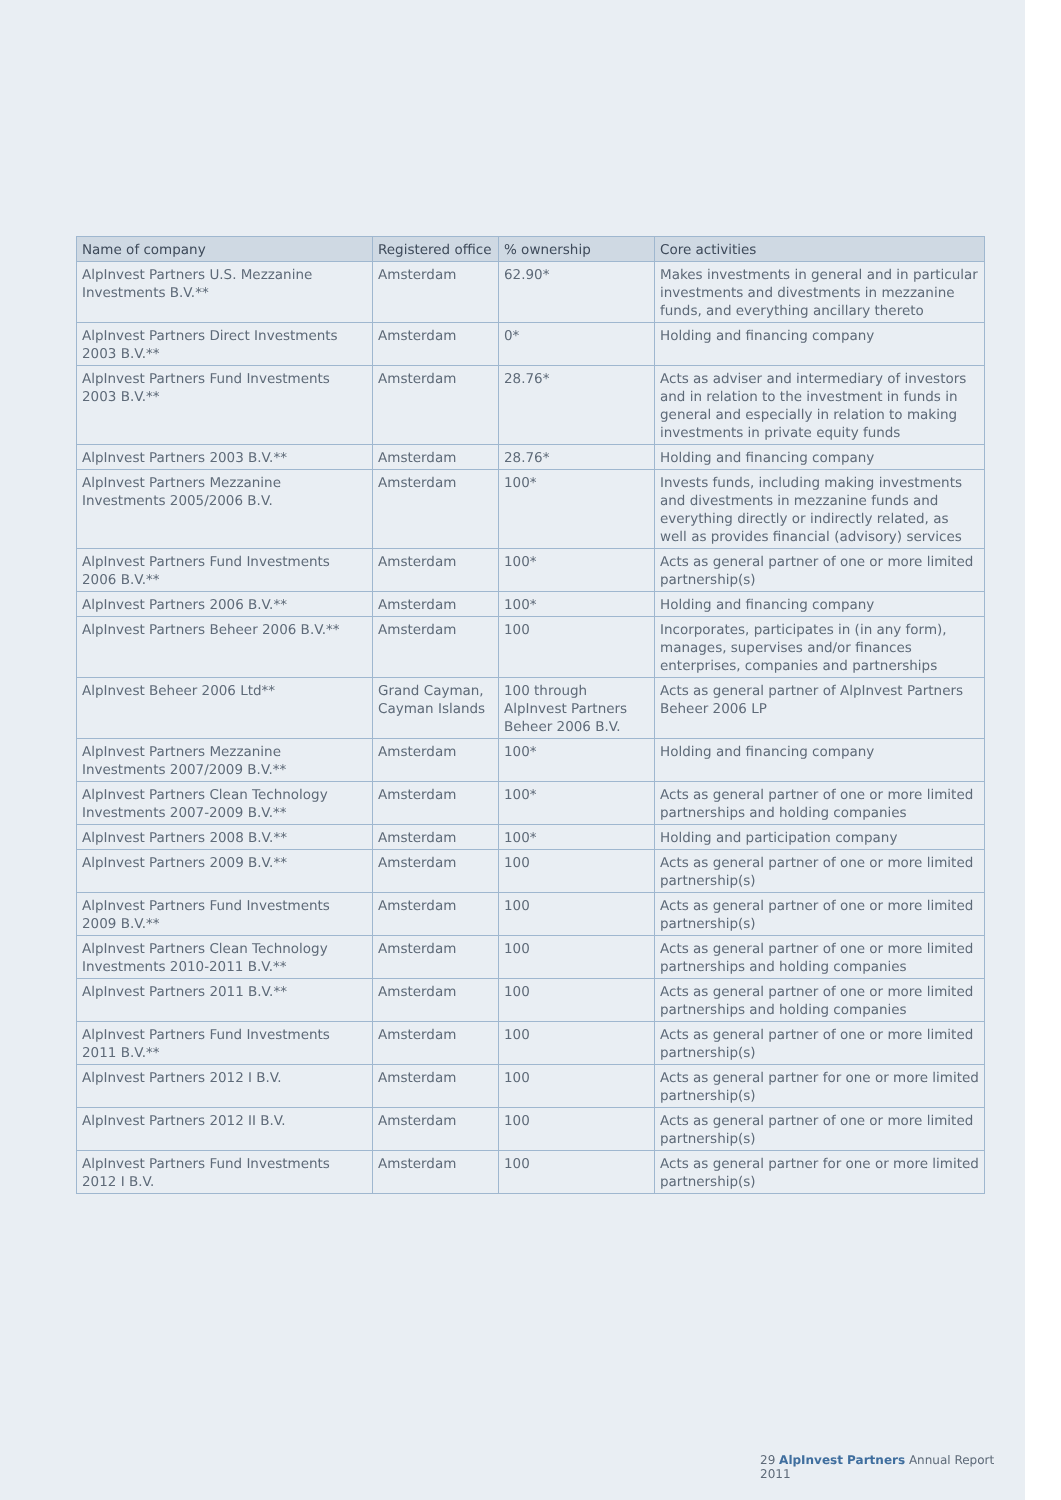| Name of company | Registered office | % ownership | Core activities |
| --- | --- | --- | --- |
| AlpInvest Partners U.S. Mezzanine Investments B.V.** | Amsterdam | 62.90* | Makes investments in general and in particular investments and divestments in mezzanine funds, and everything ancillary thereto |
| AlpInvest Partners Direct Investments 2003 B.V.** | Amsterdam | 0* | Holding and financing company |
| AlpInvest Partners Fund Investments 2003 B.V.** | Amsterdam | 28.76* | Acts as adviser and intermediary of investors and in relation to the investment in funds in general and especially in relation to making investments in private equity funds |
| AlpInvest Partners 2003 B.V.** | Amsterdam | 28.76* | Holding and financing company |
| AlpInvest Partners Mezzanine Investments 2005/2006 B.V. | Amsterdam | 100* | Invests funds, including making investments and divestments in mezzanine funds and everything directly or indirectly related, as well as provides financial (advisory) services |
| AlpInvest Partners Fund Investments 2006 B.V.** | Amsterdam | 100* | Acts as general partner of one or more limited partnership(s) |
| AlpInvest Partners 2006 B.V.** | Amsterdam | 100* | Holding and financing company |
| AlpInvest Partners Beheer 2006 B.V.** | Amsterdam | 100 | Incorporates, participates in (in any form), manages, supervises and/or finances enterprises, companies and partnerships |
| AlpInvest Beheer 2006 Ltd** | Grand Cayman, Cayman Islands | 100 through AlpInvest Partners Beheer 2006 B.V. | Acts as general partner of AlpInvest Partners Beheer 2006 LP |
| AlpInvest Partners Mezzanine Investments 2007/2009 B.V.** | Amsterdam | 100* | Holding and financing company |
| AlpInvest Partners Clean Technology Investments 2007-2009 B.V.** | Amsterdam | 100* | Acts as general partner of one or more limited partnerships and holding companies |
| AlpInvest Partners 2008 B.V.** | Amsterdam | 100* | Holding and participation company |
| AlpInvest Partners 2009 B.V.** | Amsterdam | 100 | Acts as general partner of one or more limited partnership(s) |
| AlpInvest Partners Fund Investments 2009 B.V.** | Amsterdam | 100 | Acts as general partner of one or more limited partnership(s) |
| AlpInvest Partners Clean Technology Investments 2010-2011 B.V.** | Amsterdam | 100 | Acts as general partner of one or more limited partnerships and holding companies |
| AlpInvest Partners 2011 B.V.** | Amsterdam | 100 | Acts as general partner of one or more limited partnerships and holding companies |
| AlpInvest Partners Fund Investments 2011 B.V.** | Amsterdam | 100 | Acts as general partner of one or more limited partnership(s) |
| AlpInvest Partners 2012 I B.V. | Amsterdam | 100 | Acts as general partner for one or more limited partnership(s) |
| AlpInvest Partners 2012 II B.V. | Amsterdam | 100 | Acts as general partner of one or more limited partnership(s) |
| AlpInvest Partners Fund Investments 2012 I B.V. | Amsterdam | 100 | Acts as general partner for one or more limited partnership(s) |
29 AlpInvest Partners Annual Report 2011